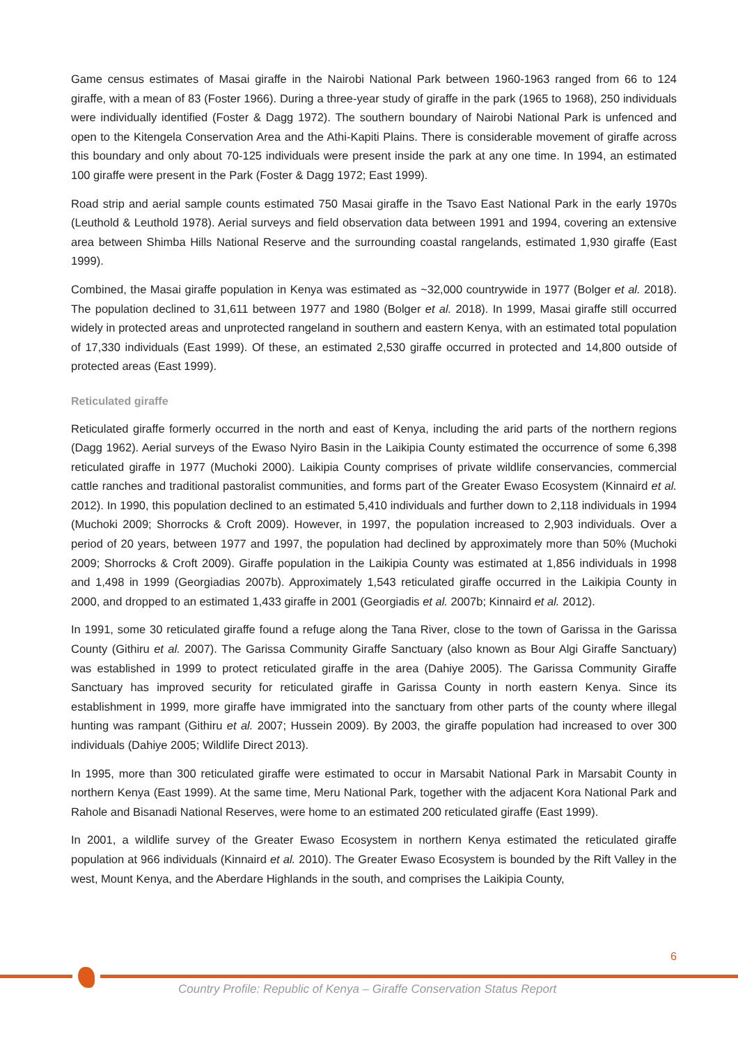Game census estimates of Masai giraffe in the Nairobi National Park between 1960-1963 ranged from 66 to 124 giraffe, with a mean of 83 (Foster 1966). During a three-year study of giraffe in the park (1965 to 1968), 250 individuals were individually identified (Foster & Dagg 1972). The southern boundary of Nairobi National Park is unfenced and open to the Kitengela Conservation Area and the Athi-Kapiti Plains. There is considerable movement of giraffe across this boundary and only about 70-125 individuals were present inside the park at any one time. In 1994, an estimated 100 giraffe were present in the Park (Foster & Dagg 1972; East 1999).
Road strip and aerial sample counts estimated 750 Masai giraffe in the Tsavo East National Park in the early 1970s (Leuthold & Leuthold 1978). Aerial surveys and field observation data between 1991 and 1994, covering an extensive area between Shimba Hills National Reserve and the surrounding coastal rangelands, estimated 1,930 giraffe (East 1999).
Combined, the Masai giraffe population in Kenya was estimated as ~32,000 countrywide in 1977 (Bolger et al. 2018). The population declined to 31,611 between 1977 and 1980 (Bolger et al. 2018). In 1999, Masai giraffe still occurred widely in protected areas and unprotected rangeland in southern and eastern Kenya, with an estimated total population of 17,330 individuals (East 1999). Of these, an estimated 2,530 giraffe occurred in protected and 14,800 outside of protected areas (East 1999).
Reticulated giraffe
Reticulated giraffe formerly occurred in the north and east of Kenya, including the arid parts of the northern regions (Dagg 1962). Aerial surveys of the Ewaso Nyiro Basin in the Laikipia County estimated the occurrence of some 6,398 reticulated giraffe in 1977 (Muchoki 2000). Laikipia County comprises of private wildlife conservancies, commercial cattle ranches and traditional pastoralist communities, and forms part of the Greater Ewaso Ecosystem (Kinnaird et al. 2012). In 1990, this population declined to an estimated 5,410 individuals and further down to 2,118 individuals in 1994 (Muchoki 2009; Shorrocks & Croft 2009). However, in 1997, the population increased to 2,903 individuals. Over a period of 20 years, between 1977 and 1997, the population had declined by approximately more than 50% (Muchoki 2009; Shorrocks & Croft 2009). Giraffe population in the Laikipia County was estimated at 1,856 individuals in 1998 and 1,498 in 1999 (Georgiadias 2007b). Approximately 1,543 reticulated giraffe occurred in the Laikipia County in 2000, and dropped to an estimated 1,433 giraffe in 2001 (Georgiadis et al. 2007b; Kinnaird et al. 2012).
In 1991, some 30 reticulated giraffe found a refuge along the Tana River, close to the town of Garissa in the Garissa County (Githiru et al. 2007). The Garissa Community Giraffe Sanctuary (also known as Bour Algi Giraffe Sanctuary) was established in 1999 to protect reticulated giraffe in the area (Dahiye 2005). The Garissa Community Giraffe Sanctuary has improved security for reticulated giraffe in Garissa County in north eastern Kenya. Since its establishment in 1999, more giraffe have immigrated into the sanctuary from other parts of the county where illegal hunting was rampant (Githiru et al. 2007; Hussein 2009). By 2003, the giraffe population had increased to over 300 individuals (Dahiye 2005; Wildlife Direct 2013).
In 1995, more than 300 reticulated giraffe were estimated to occur in Marsabit National Park in Marsabit County in northern Kenya (East 1999). At the same time, Meru National Park, together with the adjacent Kora National Park and Rahole and Bisanadi National Reserves, were home to an estimated 200 reticulated giraffe (East 1999).
In 2001, a wildlife survey of the Greater Ewaso Ecosystem in northern Kenya estimated the reticulated giraffe population at 966 individuals (Kinnaird et al. 2010). The Greater Ewaso Ecosystem is bounded by the Rift Valley in the west, Mount Kenya, and the Aberdare Highlands in the south, and comprises the Laikipia County,
6
Country Profile: Republic of Kenya – Giraffe Conservation Status Report